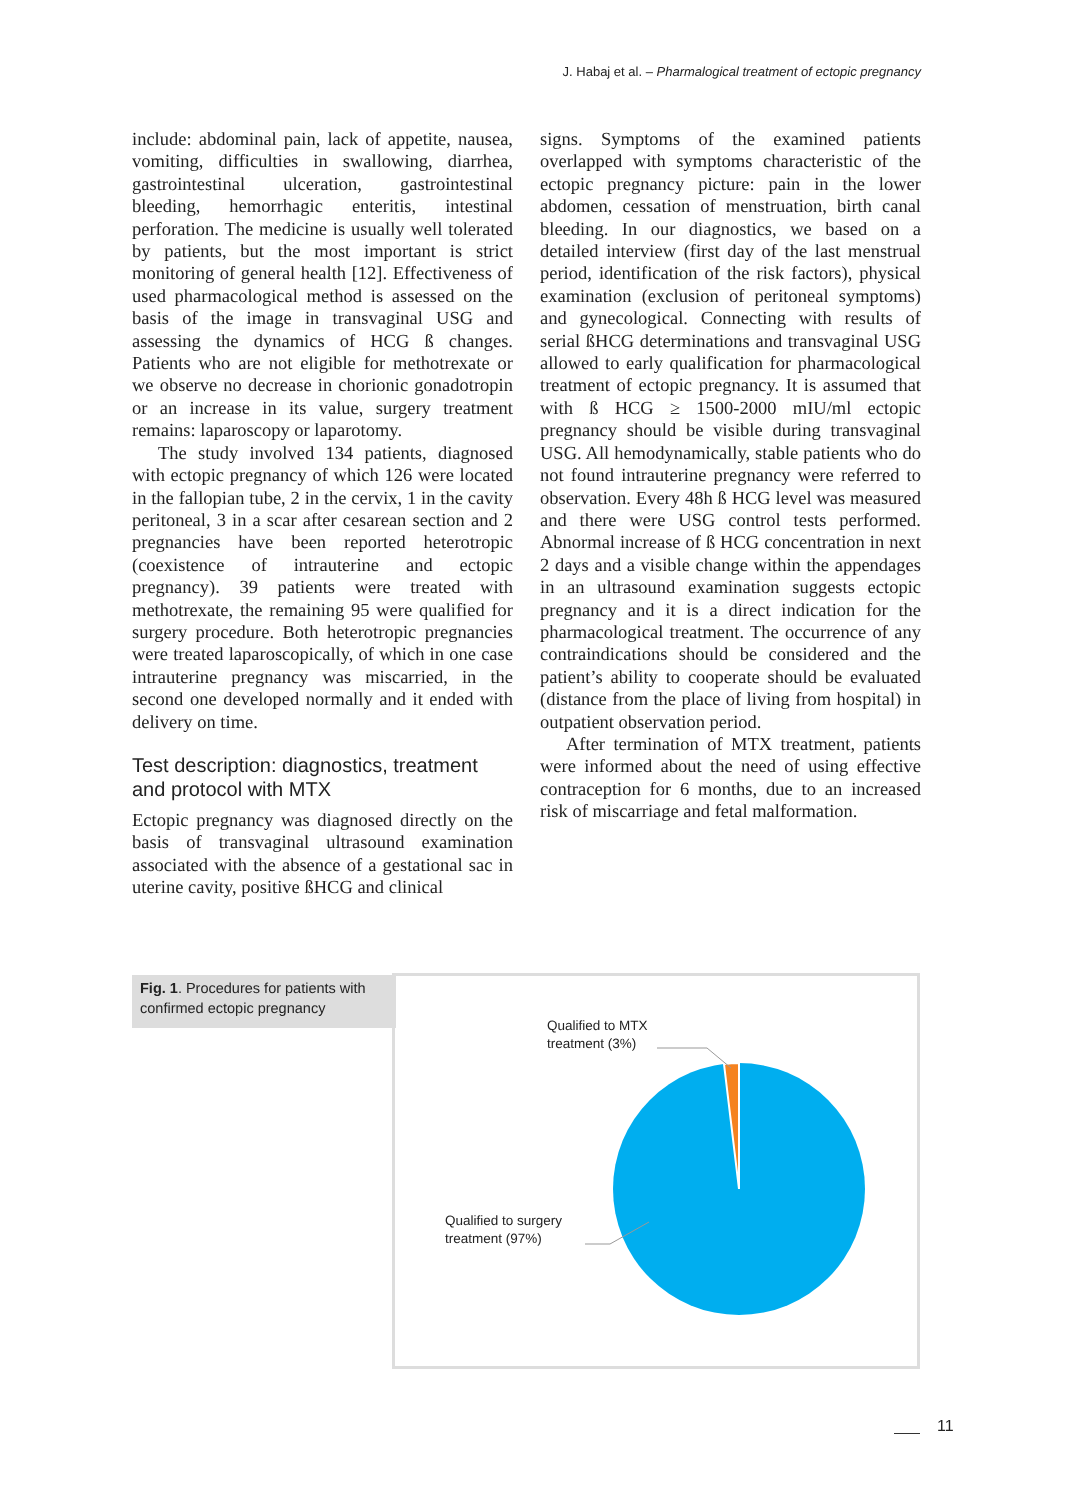J. Habaj et al. – Pharmalogical treatment of ectopic pregnancy
include: abdominal pain, lack of appetite, nausea, vomiting, difficulties in swallowing, diarrhea, gastrointestinal ulceration, gastrointestinal bleeding, hemorrhagic enteritis, intestinal perforation. The medicine is usually well tolerated by patients, but the most important is strict monitoring of general health [12]. Effectiveness of used pharmacological method is assessed on the basis of the image in transvaginal USG and assessing the dynamics of HCG ß changes. Patients who are not eligible for methotrexate or we observe no decrease in chorionic gonadotropin or an increase in its value, surgery treatment remains: laparoscopy or laparotomy.
The study involved 134 patients, diagnosed with ectopic pregnancy of which 126 were located in the fallopian tube, 2 in the cervix, 1 in the cavity peritoneal, 3 in a scar after cesarean section and 2 pregnancies have been reported heterotropic (coexistence of intrauterine and ectopic pregnancy). 39 patients were treated with methotrexate, the remaining 95 were qualified for surgery procedure. Both heterotropic pregnancies were treated laparoscopically, of which in one case intrauterine pregnancy was miscarried, in the second one developed normally and it ended with delivery on time.
Test description: diagnostics, treatment and protocol with MTX
Ectopic pregnancy was diagnosed directly on the basis of transvaginal ultrasound examination associated with the absence of a gestational sac in uterine cavity, positive ßHCG and clinical
signs. Symptoms of the examined patients overlapped with symptoms characteristic of the ectopic pregnancy picture: pain in the lower abdomen, cessation of menstruation, birth canal bleeding. In our diagnostics, we based on a detailed interview (first day of the last menstrual period, identification of the risk factors), physical examination (exclusion of peritoneal symptoms) and gynecological. Connecting with results of serial ßHCG determinations and transvaginal USG allowed to early qualification for pharmacological treatment of ectopic pregnancy. It is assumed that with ß HCG ≥ 1500-2000 mIU/ml ectopic pregnancy should be visible during transvaginal USG. All hemodynamically, stable patients who do not found intrauterine pregnancy were referred to observation. Every 48h ß HCG level was measured and there were USG control tests performed. Abnormal increase of ß HCG concentration in next 2 days and a visible change within the appendages in an ultrasound examination suggests ectopic pregnancy and it is a direct indication for the pharmacological treatment. The occurrence of any contraindications should be considered and the patient’s ability to cooperate should be evaluated (distance from the place of living from hospital) in outpatient observation period.
After termination of MTX treatment, patients were informed about the need of using effective contraception for 6 months, due to an increased risk of miscarriage and fetal malformation.
Fig. 1. Procedures for patients with confirmed ectopic pregnancy
Qualified to MTX
treatment (3%)
Qualified to surgery
treatment (97%)
11